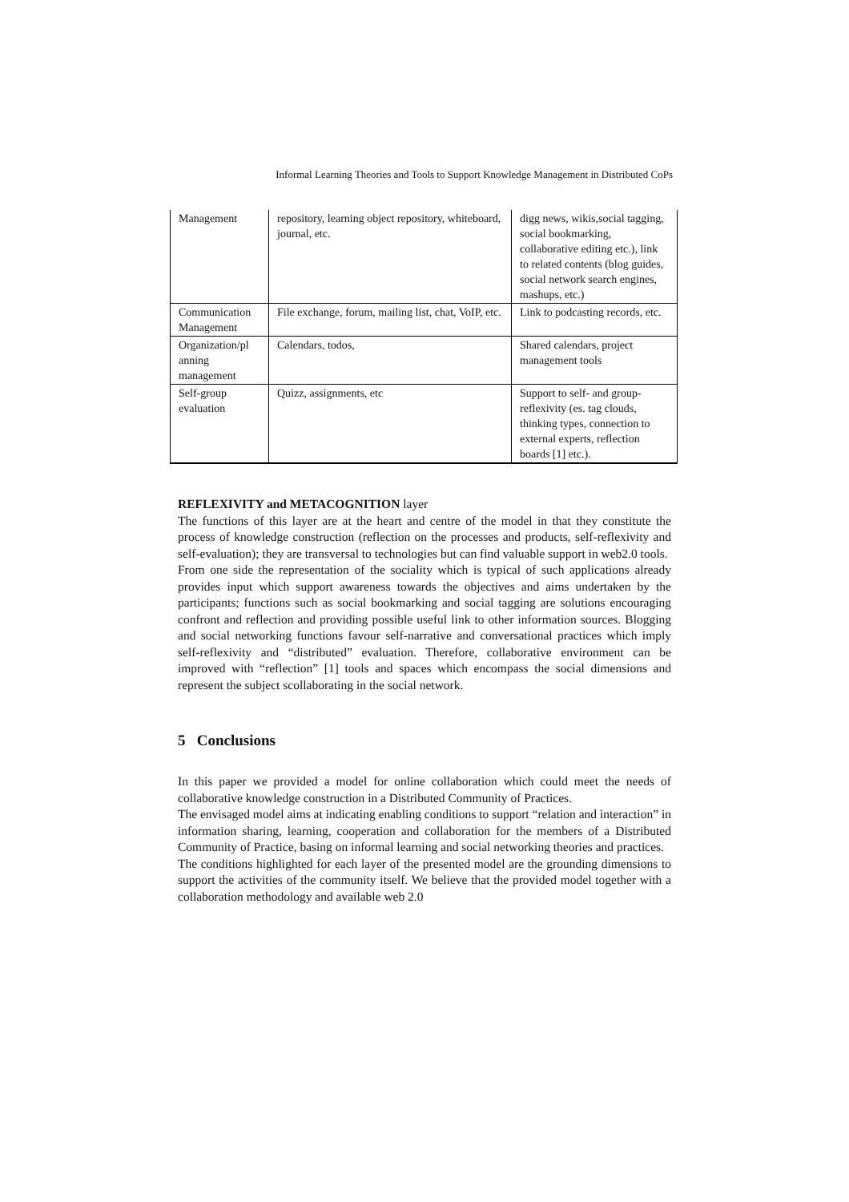Informal Learning Theories and Tools to Support Knowledge Management in Distributed CoPs
| Management | repository, learning object repository, whiteboard, journal, etc. | digg news, wikis,social tagging, social bookmarking, collaborative editing etc.), link to related contents (blog guides, social network search engines, mashups, etc.) |
| Communication Management | File exchange, forum, mailing list, chat, VoIP, etc. | Link to podcasting records, etc. |
| Organization/pl anning management | Calendars, todos, | Shared calendars, project management tools |
| Self-group evaluation | Quizz, assignments, etc | Support to self- and group-reflexivity (es. tag clouds, thinking types, connection to external experts, reflection boards [1] etc.). |
REFLEXIVITY and METACOGNITION layer
The functions of this layer are at the heart and centre of the model in that they constitute the process of knowledge construction (reflection on the processes and products, self-reflexivity and self-evaluation); they are transversal to technologies but can find valuable support in web2.0 tools.
From one side the representation of the sociality which is typical of such applications already provides input which support awareness towards the objectives and aims undertaken by the participants; functions such as social bookmarking and social tagging are solutions encouraging confront and reflection and providing possible useful link to other information sources. Blogging and social networking functions favour self-narrative and conversational practices which imply self-reflexivity and “distributed” evaluation. Therefore, collaborative environment can be improved with “reflection” [1] tools and spaces which encompass the social dimensions and represent the subject scollaborating in the social network.
5 Conclusions
In this paper we provided a model for online collaboration which could meet the needs of collaborative knowledge construction in a Distributed Community of Practices.
The envisaged model aims at indicating enabling conditions to support “relation and interaction” in information sharing, learning, cooperation and collaboration for the members of a Distributed Community of Practice, basing on informal learning and social networking theories and practices.
The conditions highlighted for each layer of the presented model are the grounding dimensions to support the activities of the community itself. We believe that the provided model together with a collaboration methodology and available web 2.0